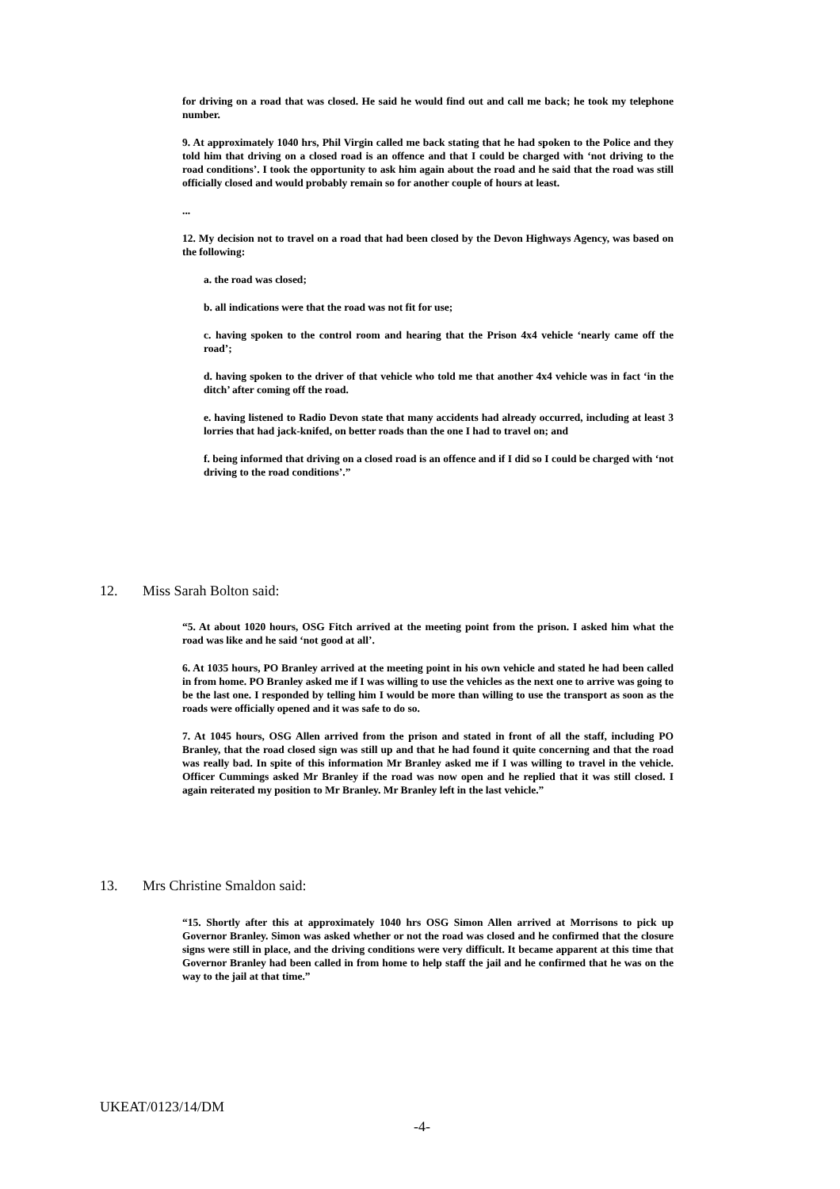for driving on a road that was closed. He said he would find out and call me back; he took my telephone number.
9. At approximately 1040 hrs, Phil Virgin called me back stating that he had spoken to the Police and they told him that driving on a closed road is an offence and that I could be charged with ‘not driving to the road conditions’. I took the opportunity to ask him again about the road and he said that the road was still officially closed and would probably remain so for another couple of hours at least.
...
12. My decision not to travel on a road that had been closed by the Devon Highways Agency, was based on the following:
a. the road was closed;
b. all indications were that the road was not fit for use;
c. having spoken to the control room and hearing that the Prison 4x4 vehicle ‘nearly came off the road’;
d. having spoken to the driver of that vehicle who told me that another 4x4 vehicle was in fact ‘in the ditch’ after coming off the road.
e. having listened to Radio Devon state that many accidents had already occurred, including at least 3 lorries that had jack-knifed, on better roads than the one I had to travel on; and
f. being informed that driving on a closed road is an offence and if I did so I could be charged with ‘not driving to the road conditions’.”
12. Miss Sarah Bolton said:
“5. At about 1020 hours, OSG Fitch arrived at the meeting point from the prison. I asked him what the road was like and he said ‘not good at all’.
6. At 1035 hours, PO Branley arrived at the meeting point in his own vehicle and stated he had been called in from home. PO Branley asked me if I was willing to use the vehicles as the next one to arrive was going to be the last one. I responded by telling him I would be more than willing to use the transport as soon as the roads were officially opened and it was safe to do so.
7. At 1045 hours, OSG Allen arrived from the prison and stated in front of all the staff, including PO Branley, that the road closed sign was still up and that he had found it quite concerning and that the road was really bad. In spite of this information Mr Branley asked me if I was willing to travel in the vehicle. Officer Cummings asked Mr Branley if the road was now open and he replied that it was still closed. I again reiterated my position to Mr Branley. Mr Branley left in the last vehicle.”
13. Mrs Christine Smaldon said:
“15. Shortly after this at approximately 1040 hrs OSG Simon Allen arrived at Morrisons to pick up Governor Branley. Simon was asked whether or not the road was closed and he confirmed that the closure signs were still in place, and the driving conditions were very difficult. It became apparent at this time that Governor Branley had been called in from home to help staff the jail and he confirmed that he was on the way to the jail at that time.”
UKEAT/0123/14/DM
-4-